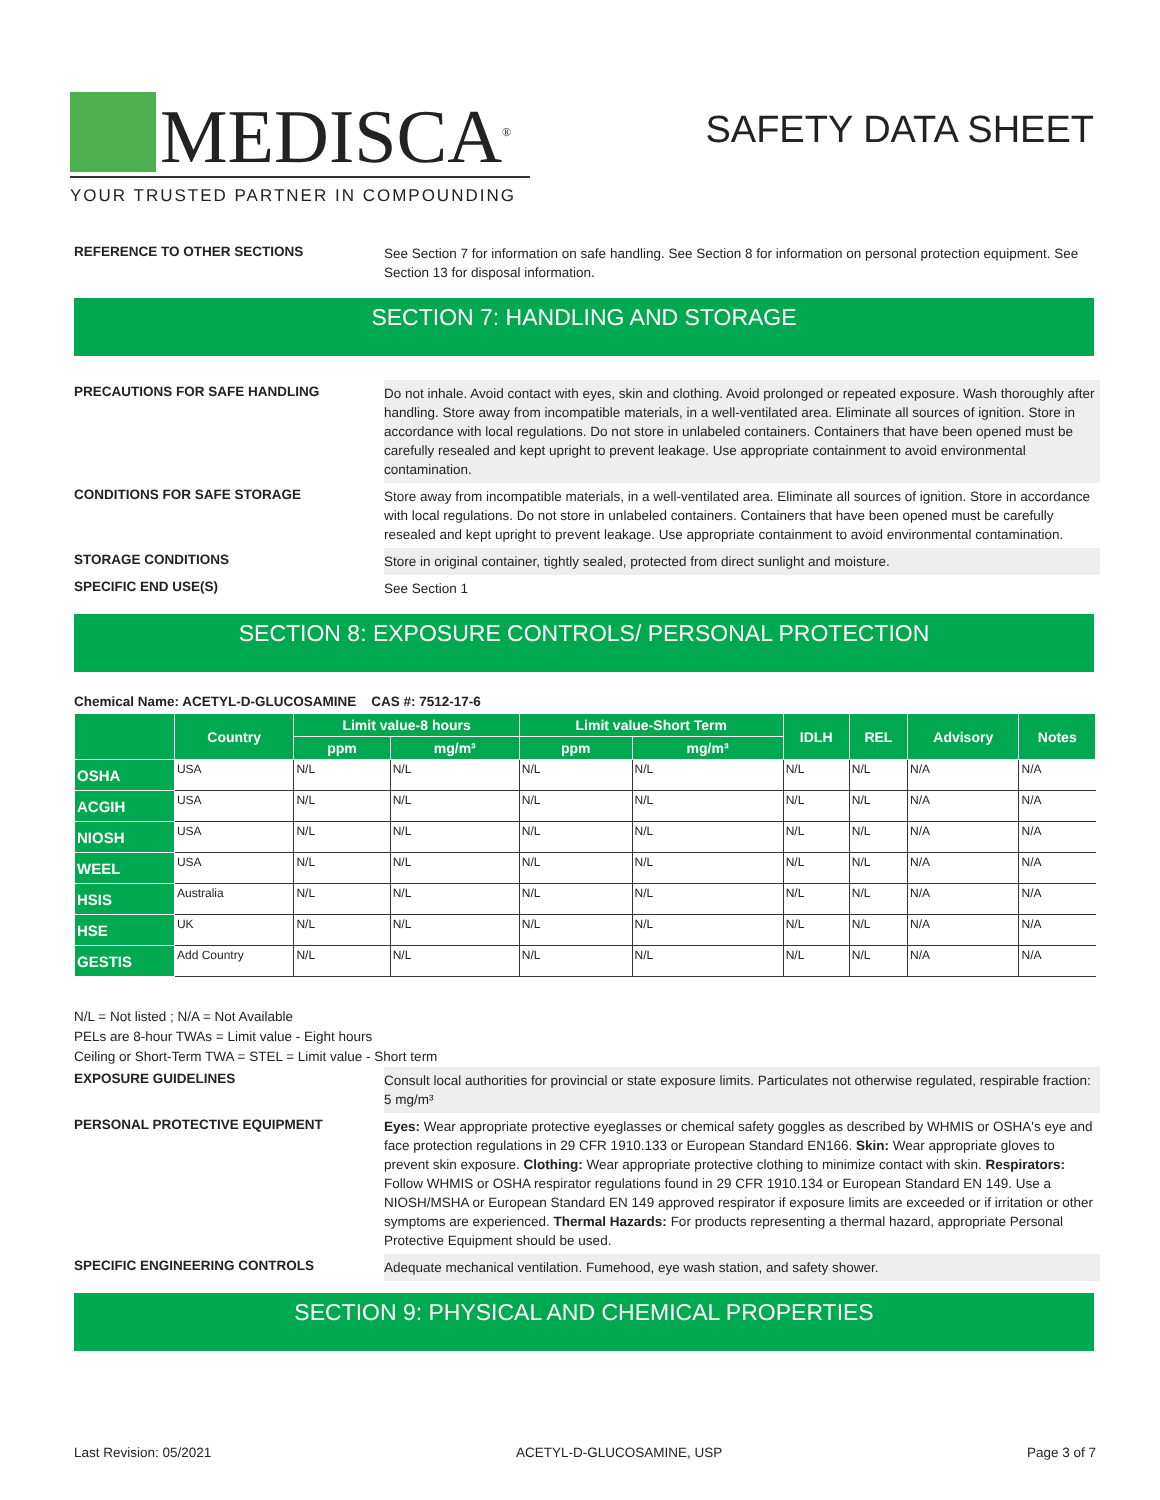MEDISCA<sup>®</sup>
YOUR TRUSTED PARTNER IN COMPOUNDING
SAFETY DATA SHEET
REFERENCE TO OTHER SECTIONS
See Section 7 for information on safe handling. See Section 8 for information on personal protection equipment. See Section 13 for disposal information.
SECTION 7: HANDLING AND STORAGE
PRECAUTIONS FOR SAFE HANDLING
Do not inhale. Avoid contact with eyes, skin and clothing. Avoid prolonged or repeated exposure. Wash thoroughly after handling. Store away from incompatible materials, in a well-ventilated area. Eliminate all sources of ignition. Store in accordance with local regulations. Do not store in unlabeled containers. Containers that have been opened must be carefully resealed and kept upright to prevent leakage. Use appropriate containment to avoid environmental contamination.
CONDITIONS FOR SAFE STORAGE
Store away from incompatible materials, in a well-ventilated area. Eliminate all sources of ignition. Store in accordance with local regulations. Do not store in unlabeled containers. Containers that have been opened must be carefully resealed and kept upright to prevent leakage. Use appropriate containment to avoid environmental contamination.
STORAGE CONDITIONS
Store in original container, tightly sealed, protected from direct sunlight and moisture.
SPECIFIC END USE(S)
See Section 1
SECTION 8: EXPOSURE CONTROLS/ PERSONAL PROTECTION
Chemical Name: ACETYL-D-GLUCOSAMINE CAS #: 7512-17-6
| | Country | Limit value-8 hours | | Limit value-Short Term | | IDLH | REL | Advisory | Notes |
| --- | --- | --- | --- | --- | --- | --- | --- | --- | --- |
| | | ppm | mg/m³ | ppm | mg/m³ | | | | |
| OSHA | USA | N/L | N/L | N/L | N/L | N/L | N/L | N/A | N/A |
| ACGIH | USA | N/L | N/L | N/L | N/L | N/L | N/L | N/A | N/A |
| NIOSH | USA | N/L | N/L | N/L | N/L | N/L | N/L | N/A | N/A |
| WEEL | USA | N/L | N/L | N/L | N/L | N/L | N/L | N/A | N/A |
| HSIS | Australia | N/L | N/L | N/L | N/L | N/L | N/L | N/A | N/A |
| HSE | UK | N/L | N/L | N/L | N/L | N/L | N/L | N/A | N/A |
| GESTIS | Add Country | N/L | N/L | N/L | N/L | N/L | N/L | N/A | N/A |
N/L = Not listed ; N/A = Not Available
PELs are 8-hour TWAs = Limit value - Eight hours
Ceiling or Short-Term TWA = STEL = Limit value - Short term
EXPOSURE GUIDELINES
Consult local authorities for provincial or state exposure limits. Particulates not otherwise regulated, respirable fraction: 5 mg/m³
PERSONAL PROTECTIVE EQUIPMENT
Eyes: Wear appropriate protective eyeglasses or chemical safety goggles as described by WHMIS or OSHA's eye and face protection regulations in 29 CFR 1910.133 or European Standard EN166. Skin: Wear appropriate gloves to prevent skin exposure. Clothing: Wear appropriate protective clothing to minimize contact with skin. Respirators: Follow WHMIS or OSHA respirator regulations found in 29 CFR 1910.134 or European Standard EN 149. Use a NIOSH/MSHA or European Standard EN 149 approved respirator if exposure limits are exceeded or if irritation or other symptoms are experienced. Thermal Hazards: For products representing a thermal hazard, appropriate Personal Protective Equipment should be used.
SPECIFIC ENGINEERING CONTROLS
Adequate mechanical ventilation. Fumehood, eye wash station, and safety shower.
SECTION 9: PHYSICAL AND CHEMICAL PROPERTIES
Last Revision: 05/2021 ACETYL-D-GLUCOSAMINE, USP Page 3 of 7